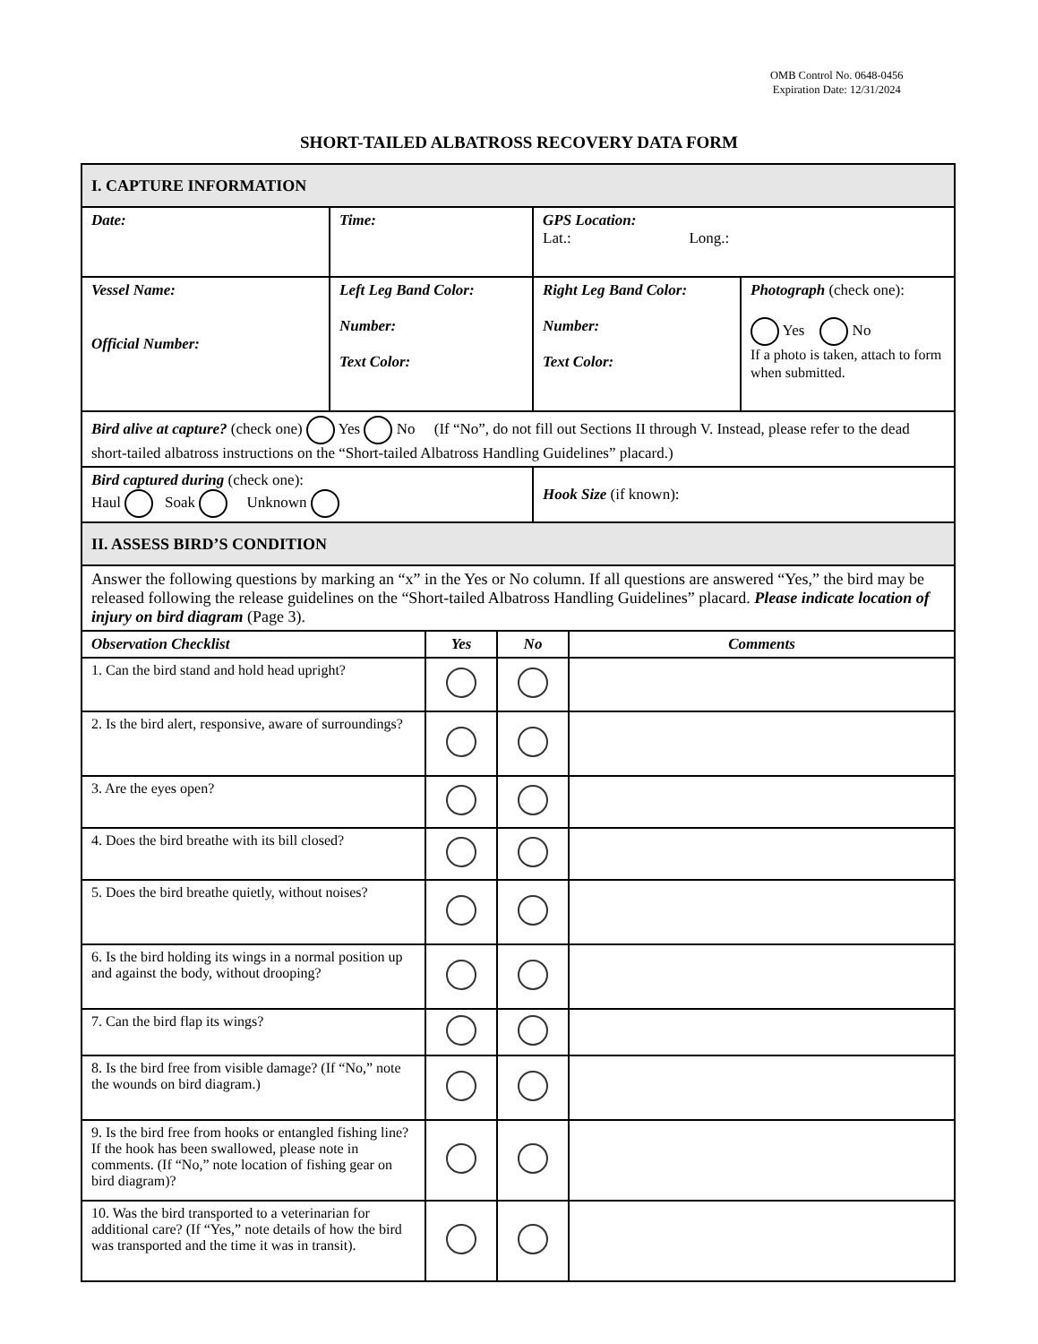OMB Control No. 0648-0456
Expiration Date: 12/31/2024
SHORT-TAILED ALBATROSS RECOVERY DATA FORM
| I. CAPTURE INFORMATION | | | |
| Date: | Time: | GPS Location: Lat.: Long.: | |
| Vessel Name: Official Number: | Left Leg Band Color: Number: Text Color: | Right Leg Band Color: Number: Text Color: | Photograph (check one): Yes No If a photo is taken, attach to form when submitted. |
| Bird alive at capture? (check one) Yes No (If “No”, do not fill out Sections II through V. Instead, please refer to the dead short-tailed albatross instructions on the “Short-tailed Albatross Handling Guidelines” placard.) | | | |
| Bird captured during (check one): Haul Soak Unknown | | Hook Size (if known): | |
| II. ASSESS BIRD’S CONDITION | | | |
| Answer the following questions by marking an “x” in the Yes or No column. If all questions are answered “Yes,” the bird may be released following the release guidelines on the “Short-tailed Albatross Handling Guidelines” placard. Please indicate location of injury on bird diagram (Page 3). | | | |
| Observation Checklist | Yes | No | Comments |
| --- | --- | --- | --- |
| 1. Can the bird stand and hold head upright? | | | |
| 2. Is the bird alert, responsive, aware of surroundings? | | | |
| 3. Are the eyes open? | | | |
| 4. Does the bird breathe with its bill closed? | | | |
| 5. Does the bird breathe quietly, without noises? | | | |
| 6. Is the bird holding its wings in a normal position up and against the body, without drooping? | | | |
| 7. Can the bird flap its wings? | | | |
| 8. Is the bird free from visible damage? (If “No,” note the wounds on bird diagram.) | | | |
| 9. Is the bird free from hooks or entangled fishing line? If the hook has been swallowed, please note in comments. (If “No,” note location of fishing gear on bird diagram)? | | | |
| 10. Was the bird transported to a veterinarian for additional care? (If “Yes,” note details of how the bird was transported and the time it was in transit). | | | |